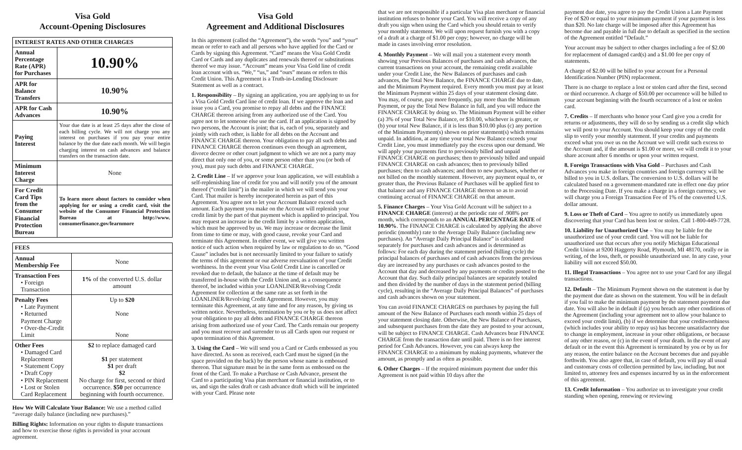Visa Gold
Account-Opening Disclosures
| INTEREST RATES AND OTHER CHARGES | |
| --- | --- |
| Annual Percentage Rate (APR) for Purchases | 10.90% |
| APR for Balance Transfers | 10.90% |
| APR for Cash Advances | 10.90% |
| Paying Interest | Your due date is at least 25 days after the close of each billing cycle. We will not charge you any interest on purchases if you pay your entire balance by the due date each month. We will begin charging interest on cash advances and balance transfers on the transaction date. |
| Minimum Interest Charge | None |
| For Credit Card Tips from the Consumer Financial Protection Bureau | To learn more about factors to consider when applying for or using a credit card, visit the website of the Consumer Financial Protection Bureau at http://www. consumerfinance.gov/learnmore |
| FEES | |
| --- | --- |
| Annual Membership Fee | None |
| Transaction Fees • Foreign Transaction | 1% of the converted U.S. dollar amount |
| Penalty Fees • Late Payment • Returned Payment Charge • Over-the-Credit Limit | Up to $20 None None |
| Other Fees • Damaged Card Replacement • Statement Copy • Draft Copy • PIN Replacement • Lost or Stolen Card Replacement | $2 to replace damaged card $1 per statement $1 per draft $2 No charge for first, second or third occurrence. $50 per occurrence beginning with fourth occurrence. |
How We Will Calculate Your Balance: We use a method called “average daily balance (including new purchases).”
Billing Rights: Information on your rights to dispute transactions and how to exercise those rights is provided in your account agreement.
Visa Gold
Agreement and Additional Disclosures
In this agreement (called the “Agreement”), the words “you” and “your” mean or refer to each and all persons who have applied for the Card or Cards by signing this Agreement. “Card” means the Visa Gold Credit Card or Cards and any duplicates and renewals thereof or substitutions thereof we may issue. “Account” means your Visa Gold line of credit loan account with us. “We,” “us,” and “ours” means or refers to this Credit Union. This Agreement is a Truth-in-Lending Disclosure Statement as well as a contract.
1. Responsibility – By signing an application, you are applying to us for a Visa Gold Credit Card line of credit loan. If we approve the loan and issue you a Card, you promise to repay all debts and the FINANCE CHARGE thereon arising from any authorized use of the Card. You agree not to let someone else use the card. If an application is signed by two persons, the Account is joint; that is, each of you, separately and jointly with each other, is liable for all debts on the Account and FINANCE CHARGE thereon. Your obligation to pay all such debts and FINANCE CHARGE thereon continues even though an agreement, divorce decree or other court judgment to which we are not a party may direct that only one of you, or some person other than you (or both of you), must pay such debts and FINANCE CHARGE.
2. Credit Line – If we approve your loan application, we will establish a self-replenishing line of credit for you and will notify you of the amount thereof (“credit limit”) in the mailer in which we will send you your Card. That mailer is hereby incorporated herein as part of this Agreement. You agree not to let your Account Balance exceed such amount. Each payment you make on the Account will replenish your credit limit by the part of that payment which is applied to principal. You may request an increase in the credit limit by a written application, which must be approved by us. We may increase or decrease the limit from time to time or may, with good cause, revoke your Card and terminate this Agreement. In either event, we will give you written notice of such action when required by law or regulation to do so. “Good Cause” includes but is not necessarily limited to your failure to satisfy the terms of this agreement or our adverse reevaluation of your Credit worthiness. In the event your Visa Gold Credit Line is cancelled or revoked due to default, the balance at the time of default may be transferred in-house with the Credit Union and, as a consequence thereof, be included within your LOANLINER/Revolving Credit Agreement for collection at the same rate as set forth in the LOANLINER/Revolving Credit Agreement. However, you may terminate this Agreement, at any time and for any reason, by giving us written notice. Nevertheless, termination by you or by us does not affect your obligation to pay all debts and FINANCE CHARGE thereon arising from authorized use of your Card. The Cards remain our property and you must recover and surrender to us all Cards upon our request or upon termination of this Agreement.
3. Using the Card – We will send you a Card or Cards embossed as you have directed. As soon as received, each Card must be signed (in the space provided on the back) by the person whose name is embossed thereon. That signature must be in the same form as embossed on the front of the Card. To make a Purchase or Cash Advance, present the Card to a participating Visa plan merchant or financial institution, or to us, and sign the sales draft or cash advance draft which will be imprinted with your Card. Please note
that we are not responsible if a particular Visa plan merchant or financial institution refuses to honor your Card. You will receive a copy of any draft you sign when using the Card which you should retain to verify your monthly statement. We will upon request furnish you with a copy of a draft at a charge of $1.00 per copy; however, no charge will be made in cases involving error resolution.
4. Monthly Payment – We will mail you a statement every month showing your Previous Balances of purchases and cash advances, the current transactions on your account, the remaining credit available under your Credit Line, the New Balances of purchases and cash advances, the Total New Balance, the FINANCE CHARGE due to date, and the Minimum Payment required. Every month you must pay at least the Minimum Payment within 25 days of your statement closing date. You may, of course, pay more frequently, pay more than the Minimum Payment, or pay the Total New Balance in full, and you will reduce the FINANCE CHARGE by doing so. The Minimum Payment will be either (a) 3% of your Total New Balance, or $10.00, whichever is greater, or (b) your total New Balance, if it is less than $10.00 plus (c) any portion of the Minimum Payment(s) shown on prior statement(s) which remains unpaid. In addition, at any time your total New Balance exceeds your Credit Line, you must immediately pay the excess upon our demand. We will apply your payments first to previously billed and unpaid FINANCE CHARGE on purchases; then to previously billed and unpaid FINANCE CHARGE on cash advances; then to previously billed purchases; then to cash advances; and then to new purchases, whether or not billed on the monthly statement. However, any payment equal to, or greater than, the Previous Balance of Purchases will be applied first to that balance and any FINANCE CHARGE thereon so as to avoid continuing accrual of FINANCE CHARGE on that amount.
5. Finance Charges – Your Visa Gold Account will be subject to a FINANCE CHARGE (interest) at the periodic rate of .908% per month, which corresponds to an ANNUAL PERCENTAGE RATE of 10.90%. The FINANCE CHARGE is calculated by applying the above periodic (monthly) rate to the Average Daily Balance (including new purchases). An “Average Daily Principal Balance” is calculated separately for purchases and cash advances and is determined as follows: For each day during the statement period (billing cycle) the principal balances of purchases and of cash advances from the previous day are increased by any purchases or cash advances posted to the Account that day and decreased by any payments or credits posted to the Account that day. Such daily principal balances are separately totaled and then divided by the number of days in the statement period (billing cycle), resulting in the “Average Daily Principal Balances” of purchases and cash advances shown on your statement.
You can avoid FINANCE CHARGES on purchases by paying the full amount of the New Balance of Purchases each month within 25 days of your statement closing date. Otherwise, the New Balance of Purchases, and subsequent purchases from the date they are posted to your account, will be subject to FINANCE CHARGE. Cash Advances bear FINANCE CHARGE from the transaction date until paid. There is no free interest period for Cash Advances. However, you can always keep the FINANCE CHARGE to a minimum by making payments, whatever the amount, as promptly and as often as possible.
6. Other Charges – If the required minimum payment due under this Agreement is not paid within 10 days after the
payment due date, you agree to pay the Credit Union a Late Payment Fee of $20 or equal to your minimum payment if your payment is less than $20. No late charge will be imposed after this Agreement has become due and payable in full due to default as specified in the section of the Agreement entitled “Default.”
Your account may be subject to other charges including a fee of $2.00 for replacement of damaged card(s) and a $1.00 fee per copy of statements.
A charge of $2.00 will be billed to your account for a Personal Identification Number (PIN) replacement.
There is no charge to replace a lost or stolen card after the first, second or third occurrence. A charge of $50.00 per occurrence will be billed to your account beginning with the fourth occurrence of a lost or stolen card.
7. Credits – If merchants who honor your Card give you a credit for returns or adjustments, they will do so by sending us a credit slip which we will post to your Account. You should keep your copy of the credit slip to verify your monthly statement. If your credits and payments exceed what you owe us on the Account we will credit such excess to the Account and, if the amount is $1.00 or more, we will credit it to your share account after 6 months or upon your written request.
8. Foreign Transactions with Visa Gold – Purchases and Cash Advances you make in foreign countries and foreign currency will be billed to you in U.S. dollars. The conversion to U.S. dollars will be calculated based on a government-mandated rate in effect one day prior to the Processing Date. If you make a charge in a foreign currency, we will charge you a Foreign Transaction Fee of 1% of the converted U.S. dollar amount.
9. Loss or Theft of Card – You agree to notify us immediately upon discovering that your Card has been lost or stolen. Call 1-800-449-7728.
10. Liability for Unauthorized Use – You may be liable for the unauthorized use of your credit card. You will not be liable for unauthorized use that occurs after you notify Michigan Educational Credit Union at 9200 Haggerty Road, Plymouth, MI 48170, orally or in writing, of the loss, theft, or possible unauthorized use. In any case, your liability will not exceed $50.00.
11. Illegal Transactions – You agree not to use your Card for any illegal transactions.
12. Default – The Minimum Payment shown on the statement is due by the payment due date as shown on the statement. You will be in default if you fail to make the minimum payment by the statement payment due date. You will also be in default if (a) you breach any other conditions of the Agreement (including your agreement not to allow your balance to exceed your credit limit), (b) if we determine that your creditworthiness (which includes your ability to repay us) has become unsatisfactory due to change in employment, increase in your other obligations, or because of any other reason, or (c) in the event of your death. In the event of any default or in the event this Agreement is terminated by you or by us for any reason, the entire balance on the Account becomes due and payable forthwith. You also agree that, in case of default, you will pay all usual and customary costs of collection permitted by law, including, but not limited to, attorney fees and expenses incurred by us in the enforcement of this agreement.
13. Credit Information – You authorize us to investigate your credit standing when opening, renewing or reviewing